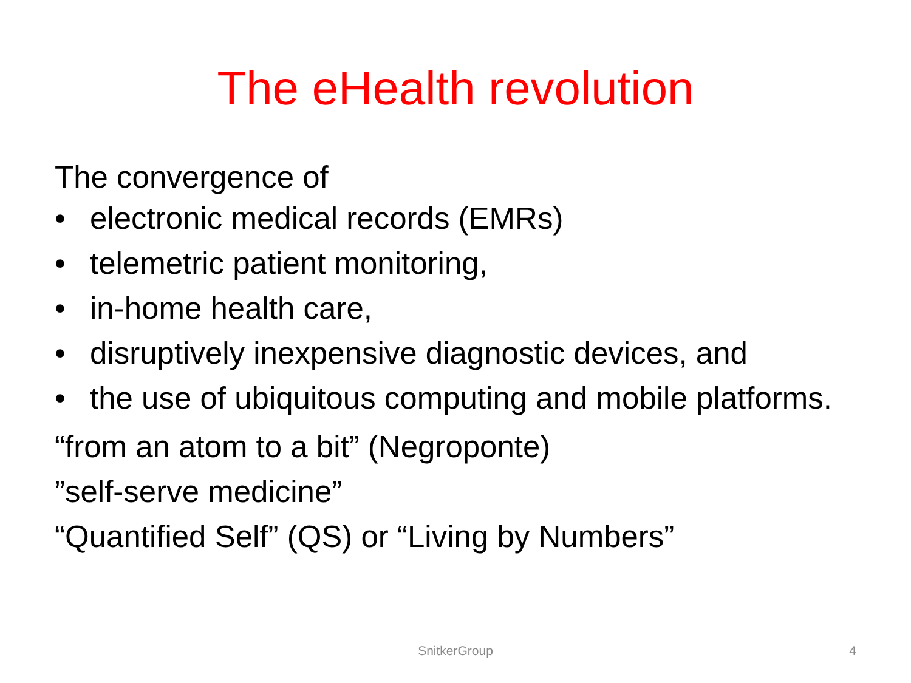The eHealth revolution
The convergence of
• electronic medical records (EMRs)
• telemetric patient monitoring,
• in-home health care,
• disruptively inexpensive diagnostic devices, and
• the use of ubiquitous computing and mobile platforms.
“from an atom to a bit” (Negroponte)
”self-serve medicine”
“Quantified Self” (QS) or “Living by Numbers”
SnitkerGroup
4